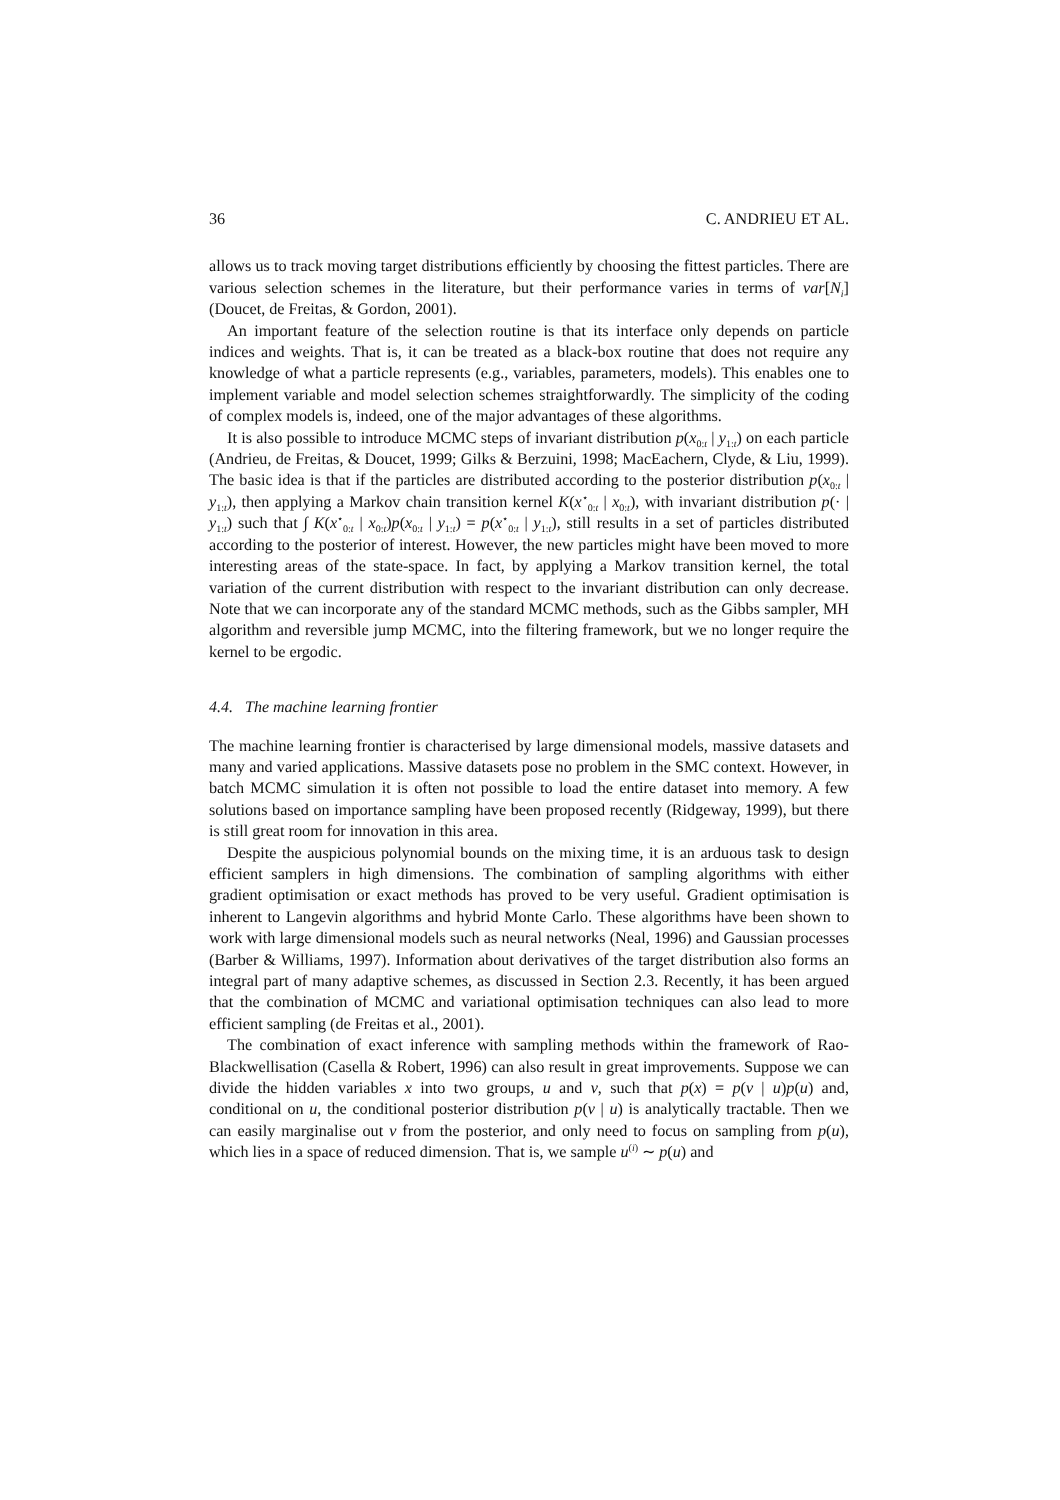36 C. ANDRIEU ET AL.
allows us to track moving target distributions efficiently by choosing the fittest particles. There are various selection schemes in the literature, but their performance varies in terms of var[N<sub>i</sub>] (Doucet, de Freitas, & Gordon, 2001).
An important feature of the selection routine is that its interface only depends on particle indices and weights. That is, it can be treated as a black-box routine that does not require any knowledge of what a particle represents (e.g., variables, parameters, models). This enables one to implement variable and model selection schemes straightforwardly. The simplicity of the coding of complex models is, indeed, one of the major advantages of these algorithms.
It is also possible to introduce MCMC steps of invariant distribution p(x<sub>0:t</sub> | y<sub>1:t</sub>) on each particle (Andrieu, de Freitas, & Doucet, 1999; Gilks & Berzuini, 1998; MacEachern, Clyde, & Liu, 1999). The basic idea is that if the particles are distributed according to the posterior distribution p(x<sub>0:t</sub> | y<sub>1:t</sub>), then applying a Markov chain transition kernel K(x<sup>⋆</sup><sub>0:t</sub> | x<sub>0:t</sub>), with invariant distribution p(· | y<sub>1:t</sub>) such that ∫ K(x<sup>⋆</sup><sub>0:t</sub> | x<sub>0:t</sub>)p(x<sub>0:t</sub> | y<sub>1:t</sub>) = p(x<sup>⋆</sup><sub>0:t</sub> | y<sub>1:t</sub>), still results in a set of particles distributed according to the posterior of interest. However, the new particles might have been moved to more interesting areas of the state-space. In fact, by applying a Markov transition kernel, the total variation of the current distribution with respect to the invariant distribution can only decrease. Note that we can incorporate any of the standard MCMC methods, such as the Gibbs sampler, MH algorithm and reversible jump MCMC, into the filtering framework, but we no longer require the kernel to be ergodic.
4.4. The machine learning frontier
The machine learning frontier is characterised by large dimensional models, massive datasets and many and varied applications. Massive datasets pose no problem in the SMC context. However, in batch MCMC simulation it is often not possible to load the entire dataset into memory. A few solutions based on importance sampling have been proposed recently (Ridgeway, 1999), but there is still great room for innovation in this area.
Despite the auspicious polynomial bounds on the mixing time, it is an arduous task to design efficient samplers in high dimensions. The combination of sampling algorithms with either gradient optimisation or exact methods has proved to be very useful. Gradient optimisation is inherent to Langevin algorithms and hybrid Monte Carlo. These algorithms have been shown to work with large dimensional models such as neural networks (Neal, 1996) and Gaussian processes (Barber & Williams, 1997). Information about derivatives of the target distribution also forms an integral part of many adaptive schemes, as discussed in Section 2.3. Recently, it has been argued that the combination of MCMC and variational optimisation techniques can also lead to more efficient sampling (de Freitas et al., 2001).
The combination of exact inference with sampling methods within the framework of Rao-Blackwellisation (Casella & Robert, 1996) can also result in great improvements. Suppose we can divide the hidden variables x into two groups, u and v, such that p(x) = p(v | u)p(u) and, conditional on u, the conditional posterior distribution p(v | u) is analytically tractable. Then we can easily marginalise out v from the posterior, and only need to focus on sampling from p(u), which lies in a space of reduced dimension. That is, we sample u<sup>(i)</sup> ∼ p(u) and